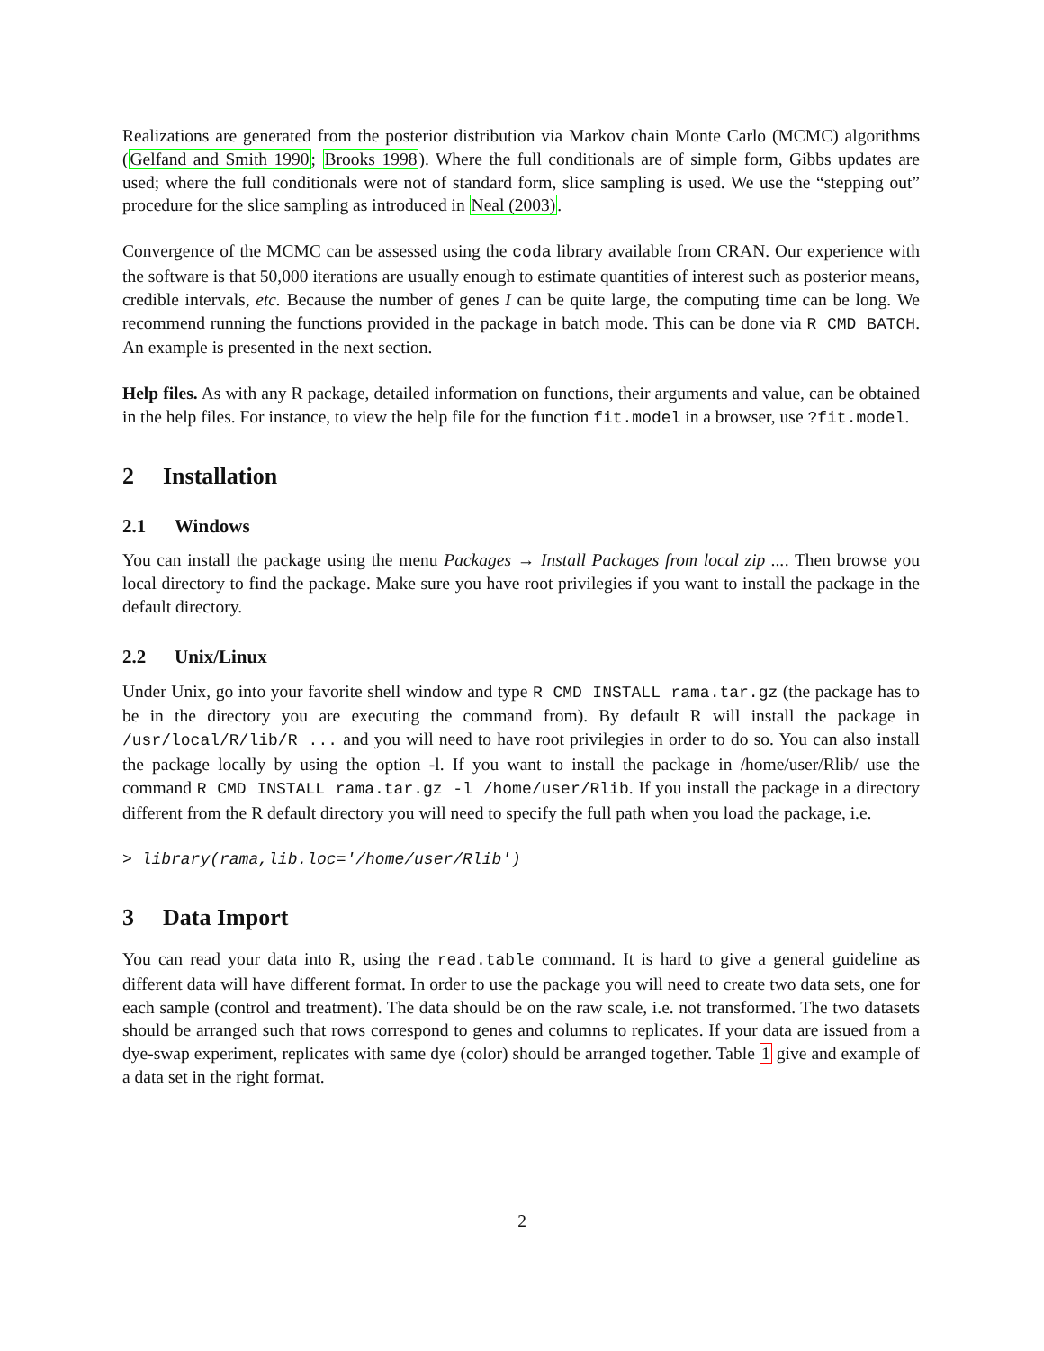Realizations are generated from the posterior distribution via Markov chain Monte Carlo (MCMC) algorithms (Gelfand and Smith 1990; Brooks 1998). Where the full conditionals are of simple form, Gibbs updates are used; where the full conditionals were not of standard form, slice sampling is used. We use the “stepping out” procedure for the slice sampling as introduced in Neal (2003).
Convergence of the MCMC can be assessed using the coda library available from CRAN. Our experience with the software is that 50,000 iterations are usually enough to estimate quantities of interest such as posterior means, credible intervals, etc. Because the number of genes I can be quite large, the computing time can be long. We recommend running the functions provided in the package in batch mode. This can be done via R CMD BATCH. An example is presented in the next section.
Help files. As with any R package, detailed information on functions, their arguments and value, can be obtained in the help files. For instance, to view the help file for the function fit.model in a browser, use ?fit.model.
2 Installation
2.1 Windows
You can install the package using the menu Packages → Install Packages from local zip .... Then browse you local directory to find the package. Make sure you have root privilegies if you want to install the package in the default directory.
2.2 Unix/Linux
Under Unix, go into your favorite shell window and type R CMD INSTALL rama.tar.gz (the package has to be in the directory you are executing the command from). By default R will install the package in /usr/local/R/lib/R ... and you will need to have root privilegies in order to do so. You can also install the package locally by using the option -l. If you want to install the package in /home/user/Rlib/ use the command R CMD INSTALL rama.tar.gz -l /home/user/Rlib. If you install the package in a directory different from the R default directory you will need to specify the full path when you load the package, i.e.
> library(rama,lib.loc='/home/user/Rlib')
3 Data Import
You can read your data into R, using the read.table command. It is hard to give a general guideline as different data will have different format. In order to use the package you will need to create two data sets, one for each sample (control and treatment). The data should be on the raw scale, i.e. not transformed. The two datasets should be arranged such that rows correspond to genes and columns to replicates. If your data are issued from a dye-swap experiment, replicates with same dye (color) should be arranged together. Table 1 give and example of a data set in the right format.
2